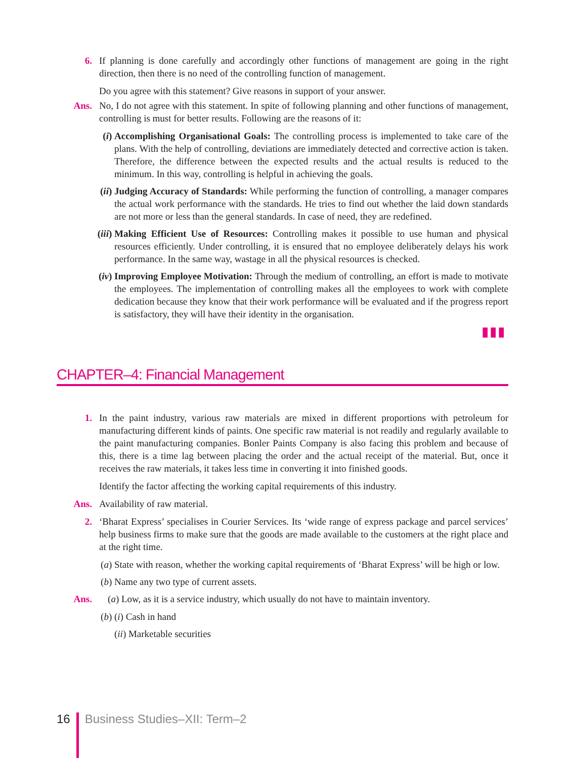6. If planning is done carefully and accordingly other functions of management are going in the right direction, then there is no need of the controlling function of management.
Do you agree with this statement? Give reasons in support of your answer.
Ans. No, I do not agree with this statement. In spite of following planning and other functions of management, controlling is must for better results. Following are the reasons of it:
(i) Accomplishing Organisational Goals: The controlling process is implemented to take care of the plans. With the help of controlling, deviations are immediately detected and corrective action is taken. Therefore, the difference between the expected results and the actual results is reduced to the minimum. In this way, controlling is helpful in achieving the goals.
(ii)
Judging Accuracy of Standards: While performing the function of controlling, a manager compares the actual work performance with the standards. He tries to find out whether the laid down standards are not more or less than the general standards. In case of need, they are redefined.
(iii)
Making Efficient Use of Resources: Controlling makes it possible to use human and physical resources efficiently. Under controlling, it is ensured that no employee deliberately delays his work performance. In the same way, wastage in all the physical resources is checked.
(iv)
Improving Employee Motivation: Through the medium of controlling, an effort is made to motivate the employees. The implementation of controlling makes all the employees to work with complete dedication because they know that their work performance will be evaluated and if the progress report is satisfactory, they will have their identity in the organisation.
▮▮▮
CHAPTER–4: Financial Management
1. In the paint industry, various raw materials are mixed in different proportions with petroleum for manufacturing different kinds of paints. One specific raw material is not readily and regularly available to the paint manufacturing companies. Bonler Paints Company is also facing this problem and because of this, there is a time lag between placing the order and the actual receipt of the material. But, once it receives the raw materials, it takes less time in converting it into finished goods.
Identify the factor affecting the working capital requirements of this industry.
Ans. Availability of raw material.
2. ‘Bharat Express’ specialises in Courier Services. Its ‘wide range of express package and parcel services’ help business firms to make sure that the goods are made available to the customers at the right place and at the right time.
(a) State with reason, whether the working capital requirements of ‘Bharat Express’ will be high or low.
(b) Name any two type of current assets.
Ans. (a) Low, as it is a service industry, which usually do not have to maintain inventory.
(b) (i) Cash in hand
(ii) Marketable securities
16 Business Studies–XII: Term–2